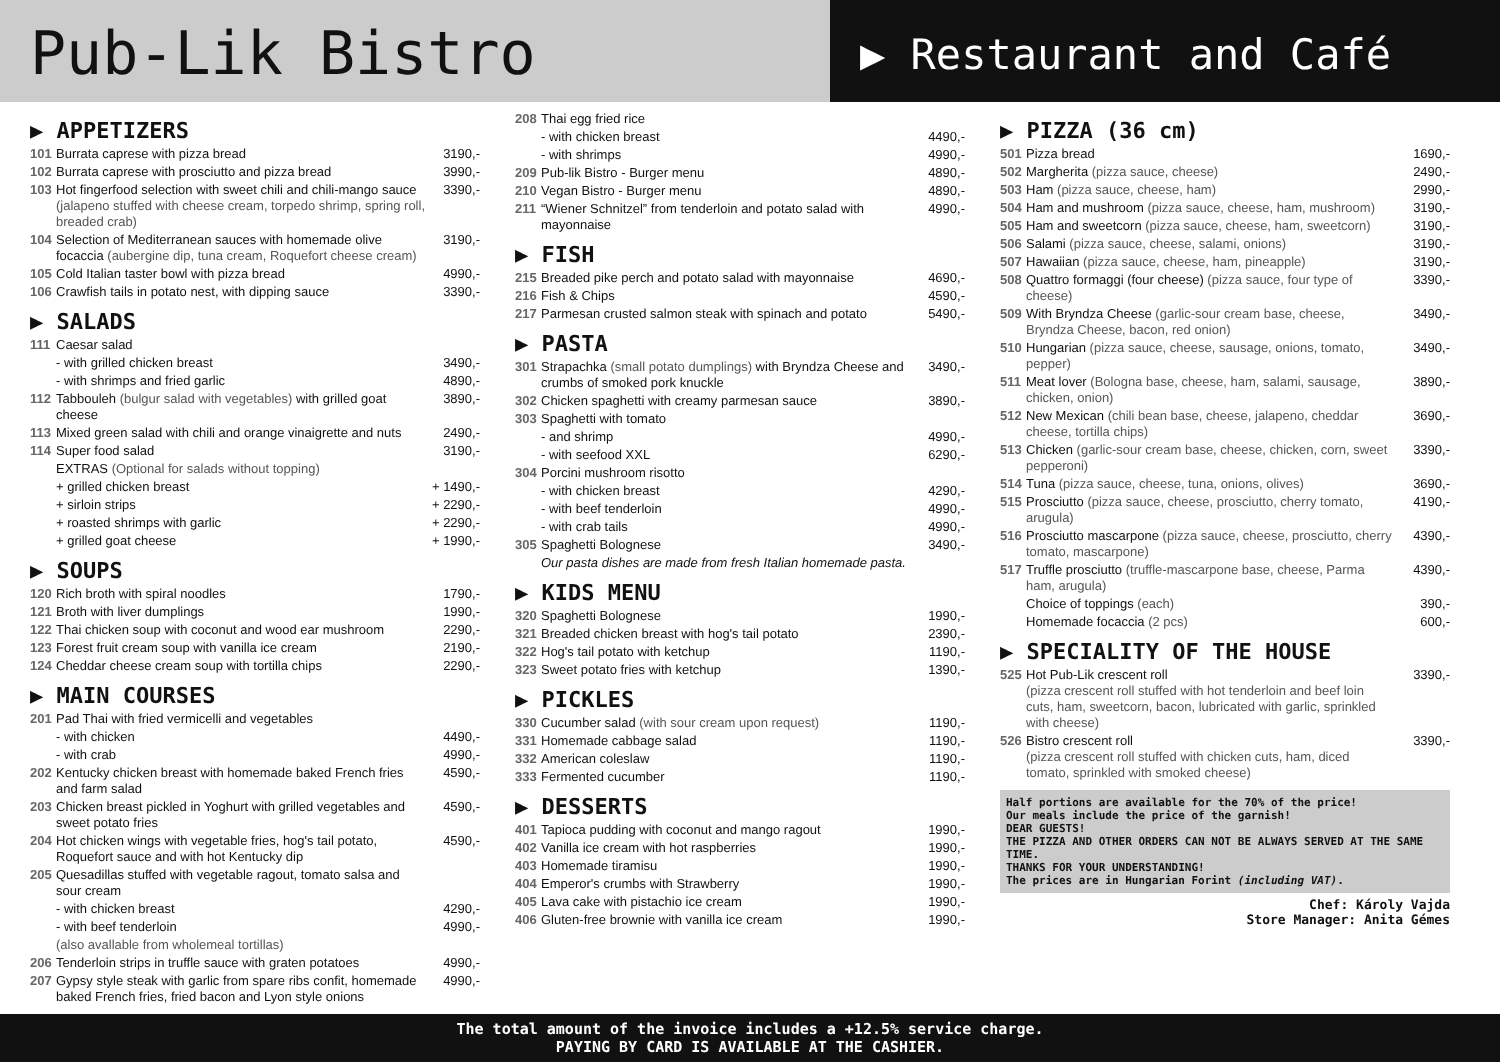Pub-Lik Bistro
▶ Restaurant and Café
▶ APPETIZERS
| 101 | Burrata caprese with pizza bread | 3190,- |
| 102 | Burrata caprese with prosciutto and pizza bread | 3990,- |
| 103 | Hot fingerfood selection with sweet chili and chili-mango sauce (jalapeno stuffed with cheese cream, torpedo shrimp, spring roll, breaded crab) | 3390,- |
| 104 | Selection of Mediterranean sauces with homemade olive focaccia (aubergine dip, tuna cream, Roquefort cheese cream) | 3190,- |
| 105 | Cold Italian taster bowl with pizza bread | 4990,- |
| 106 | Crawfish tails in potato nest, with dipping sauce | 3390,- |
▶ SALADS
| 111 | Caesar salad | |
| | - with grilled chicken breast | 3490,- |
| | - with shrimps and fried garlic | 4890,- |
| 112 | Tabbouleh (bulgur salad with vegetables) with grilled goat cheese | 3890,- |
| 113 | Mixed green salad with chili and orange vinaigrette and nuts | 2490,- |
| 114 | Super food salad | 3190,- |
| | EXTRAS (Optional for salads without topping) | |
| | + grilled chicken breast | + 1490,- |
| | + sirloin strips | + 2290,- |
| | + roasted shrimps with garlic | + 2290,- |
| | + grilled goat cheese | + 1990,- |
▶ SOUPS
| 120 | Rich broth with spiral noodles | 1790,- |
| 121 | Broth with liver dumplings | 1990,- |
| 122 | Thai chicken soup with coconut and wood ear mushroom | 2290,- |
| 123 | Forest fruit cream soup with vanilla ice cream | 2190,- |
| 124 | Cheddar cheese cream soup with tortilla chips | 2290,- |
▶ MAIN COURSES
| 201 | Pad Thai with fried vermicelli and vegetables | |
| | - with chicken | 4490,- |
| | - with crab | 4990,- |
| 202 | Kentucky chicken breast with homemade baked French fries and farm salad | 4590,- |
| 203 | Chicken breast pickled in Yoghurt with grilled vegetables and sweet potato fries | 4590,- |
| 204 | Hot chicken wings with vegetable fries, hog's tail potato, Roquefort sauce and with hot Kentucky dip | 4590,- |
| 205 | Quesadillas stuffed with vegetable ragout, tomato salsa and sour cream | |
| | - with chicken breast | 4290,- |
| | - with beef tenderloin | 4990,- |
| | (also avallable from wholemeal tortillas) | |
| 206 | Tenderloin strips in truffle sauce with graten potatoes | 4990,- |
| 207 | Gypsy style steak with garlic from spare ribs confit, homemade baked French fries, fried bacon and Lyon style onions | 4990,- |
| 208 | Thai egg fried rice | |
| | - with chicken breast | 4490,- |
| | - with shrimps | 4990,- |
| 209 | Pub-lik Bistro - Burger menu | 4890,- |
| 210 | Vegan Bistro - Burger menu | 4890,- |
| 211 | “Wiener Schnitzel” from tenderloin and potato salad with mayonnaise | 4990,- |
▶ FISH
| 215 | Breaded pike perch and potato salad with mayonnaise | 4690,- |
| 216 | Fish & Chips | 4590,- |
| 217 | Parmesan crusted salmon steak with spinach and potato | 5490,- |
▶ PASTA
| 301 | Strapachka (small potato dumplings) with Bryndza Cheese and crumbs of smoked pork knuckle | 3490,- |
| 302 | Chicken spaghetti with creamy parmesan sauce | 3890,- |
| 303 | Spaghetti with tomato | |
| | - and shrimp | 4990,- |
| | - with seefood XXL | 6290,- |
| 304 | Porcini mushroom risotto | |
| | - with chicken breast | 4290,- |
| | - with beef tenderloin | 4990,- |
| | - with crab tails | 4990,- |
| 305 | Spaghetti Bolognese | 3490,- |
| | Our pasta dishes are made from fresh Italian homemade pasta. | |
▶ KIDS MENU
| 320 | Spaghetti Bolognese | 1990,- |
| 321 | Breaded chicken breast with hog's tail potato | 2390,- |
| 322 | Hog's tail potato with ketchup | 1190,- |
| 323 | Sweet potato fries with ketchup | 1390,- |
▶ PICKLES
| 330 | Cucumber salad (with sour cream upon request) | 1190,- |
| 331 | Homemade cabbage salad | 1190,- |
| 332 | American coleslaw | 1190,- |
| 333 | Fermented cucumber | 1190,- |
▶ DESSERTS
| 401 | Tapioca pudding with coconut and mango ragout | 1990,- |
| 402 | Vanilla ice cream with hot raspberries | 1990,- |
| 403 | Homemade tiramisu | 1990,- |
| 404 | Emperor's crumbs with Strawberry | 1990,- |
| 405 | Lava cake with pistachio ice cream | 1990,- |
| 406 | Gluten-free brownie with vanilla ice cream | 1990,- |
▶ PIZZA (36 cm)
| 501 | Pizza bread | 1690,- |
| 502 | Margherita (pizza sauce, cheese) | 2490,- |
| 503 | Ham (pizza sauce, cheese, ham) | 2990,- |
| 504 | Ham and mushroom (pizza sauce, cheese, ham, mushroom) | 3190,- |
| 505 | Ham and sweetcorn (pizza sauce, cheese, ham, sweetcorn) | 3190,- |
| 506 | Salami (pizza sauce, cheese, salami, onions) | 3190,- |
| 507 | Hawaiian (pizza sauce, cheese, ham, pineapple) | 3190,- |
| 508 | Quattro formaggi (four cheese) (pizza sauce, four type of cheese) | 3390,- |
| 509 | With Bryndza Cheese (garlic-sour cream base, cheese, Bryndza Cheese, bacon, red onion) | 3490,- |
| 510 | Hungarian (pizza sauce, cheese, sausage, onions, tomato, pepper) | 3490,- |
| 511 | Meat lover (Bologna base, cheese, ham, salami, sausage, chicken, onion) | 3890,- |
| 512 | New Mexican (chili bean base, cheese, jalapeno, cheddar cheese, tortilla chips) | 3690,- |
| 513 | Chicken (garlic-sour cream base, cheese, chicken, corn, sweet pepperoni) | 3390,- |
| 514 | Tuna (pizza sauce, cheese, tuna, onions, olives) | 3690,- |
| 515 | Prosciutto (pizza sauce, cheese, prosciutto, cherry tomato, arugula) | 4190,- |
| 516 | Prosciutto mascarpone (pizza sauce, cheese, prosciutto, cherry tomato, mascarpone) | 4390,- |
| 517 | Truffle prosciutto (truffle-mascarpone base, cheese, Parma ham, arugula) | 4390,- |
| | Choice of toppings (each) | 390,- |
| | Homemade focaccia (2 pcs) | 600,- |
▶ SPECIALITY OF THE HOUSE
| 525 | Hot Pub-Lik crescent roll (pizza crescent roll stuffed with hot tenderloin and beef loin cuts, ham, sweetcorn, bacon, lubricated with garlic, sprinkled with cheese) | 3390,- |
| 526 | Bistro crescent roll (pizza crescent roll stuffed with chicken cuts, ham, diced tomato, sprinkled with smoked cheese) | 3390,- |
Half portions are available for the 70% of the price!
Our meals include the price of the garnish!
DEAR GUESTS!
THE PIZZA AND OTHER ORDERS CAN NOT BE ALWAYS SERVED AT THE SAME TIME.
THANKS FOR YOUR UNDERSTANDING!
The prices are in Hungarian Forint (including VAT).
Chef: Károly Vajda
Store Manager: Anita Gémes
The total amount of the invoice includes a +12.5% service charge.
PAYING BY CARD IS AVAILABLE AT THE CASHIER.